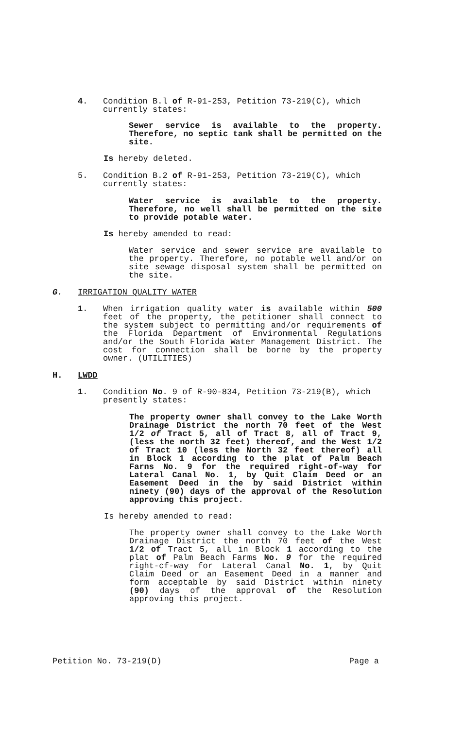4. Condition B.l of R-91-253, Petition 73-219(C), which currently states:
Sewer service is available to the property. Therefore, no septic tank shall be permitted on the site.
Is hereby deleted.
5. Condition B.2 of R-91-253, Petition 73-219(C), which currently states:
Water service is available to the property. Therefore, no well shall be permitted on the site to provide potable water.
Is hereby amended to read:
Water service and sewer service are available to the property. Therefore, no potable well and/or on site sewage disposal system shall be permitted on the site.
G. IRRIGATION QUALITY WATER
1. When irrigation quality water is available within 500 feet of the property, the petitioner shall connect to the system subject to permitting and/or requirements of the Florida Department of Environmental Regulations and/or the South Florida Water Management District. The cost for connection shall be borne by the property owner. (UTILITIES)
H. LWDD
1. Condition No. 9 of R-90-834, Petition 73-219(B), which presently states:
The property owner shall convey to the Lake Worth Drainage District the north 70 feet of the West 1/2 of Tract 5, all of Tract 8, all of Tract 9, (less the north 32 feet) thereof, and the West 1/2 of Tract 10 (less the North 32 feet thereof) all in Block 1 according to the plat of Palm Beach Farns No. 9 for the required right-of-way for Lateral Canal No. 1, by Quit Claim Deed or an Easement Deed in the by said District within ninety (90) days of the approval of the Resolution approving this project.
Is hereby amended to read:
The property owner shall convey to the Lake Worth Drainage District the north 70 feet of the West 1/2 of Tract 5, all in Block 1 according to the plat of Palm Beach Farms No. 9 for the required right-cf-way for Lateral Canal No. 1, by Quit Claim Deed or an Easement Deed in a manner and form acceptable by said District within ninety (90) days of the approval of the Resolution approving this project.
Petition No. 73-219(D) Page a